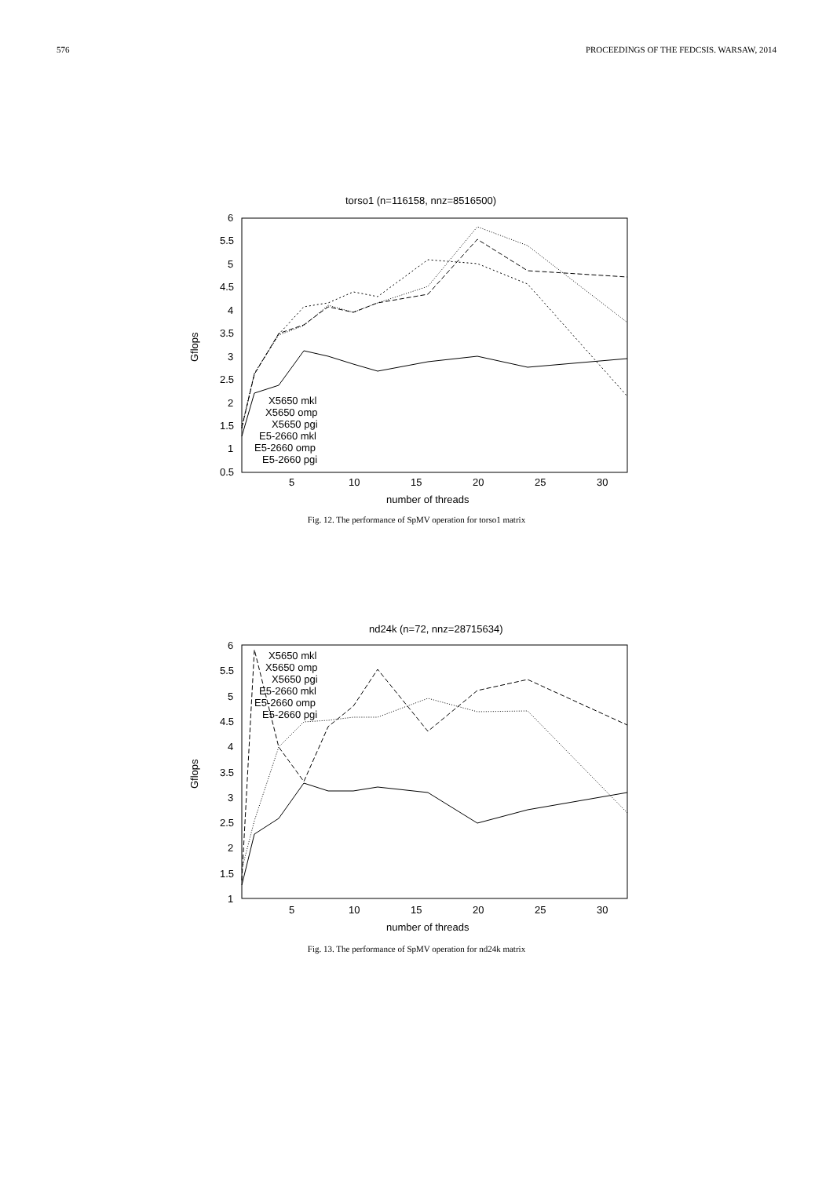576 PROCEEDINGS OF THE FEDCSIS. WARSAW, 2014
torso1 (n=116158, nnz=8516500)
6
5.5
5
4.5
4
3.5
3
2.5
2
1.5
1
0.5
5
10
15
20
25
30
number of threads
Gflops
X5650 mkl
X5650 omp
X5650 pgi
E5-2660 mkl
E5-2660 omp
E5-2660 pgi
Fig. 12. The performance of SpMV operation for torso1 matrix
nd24k (n=72, nnz=28715634)
6
5.5
5
4.5
4
3.5
3
2.5
2
1.5
1
5
10
15
20
25
30
number of threads
Gflops
X5650 mkl
X5650 omp
X5650 pgi
E5-2660 mkl
E5-2660 omp
E5-2660 pgi
Fig. 13. The performance of SpMV operation for nd24k matrix